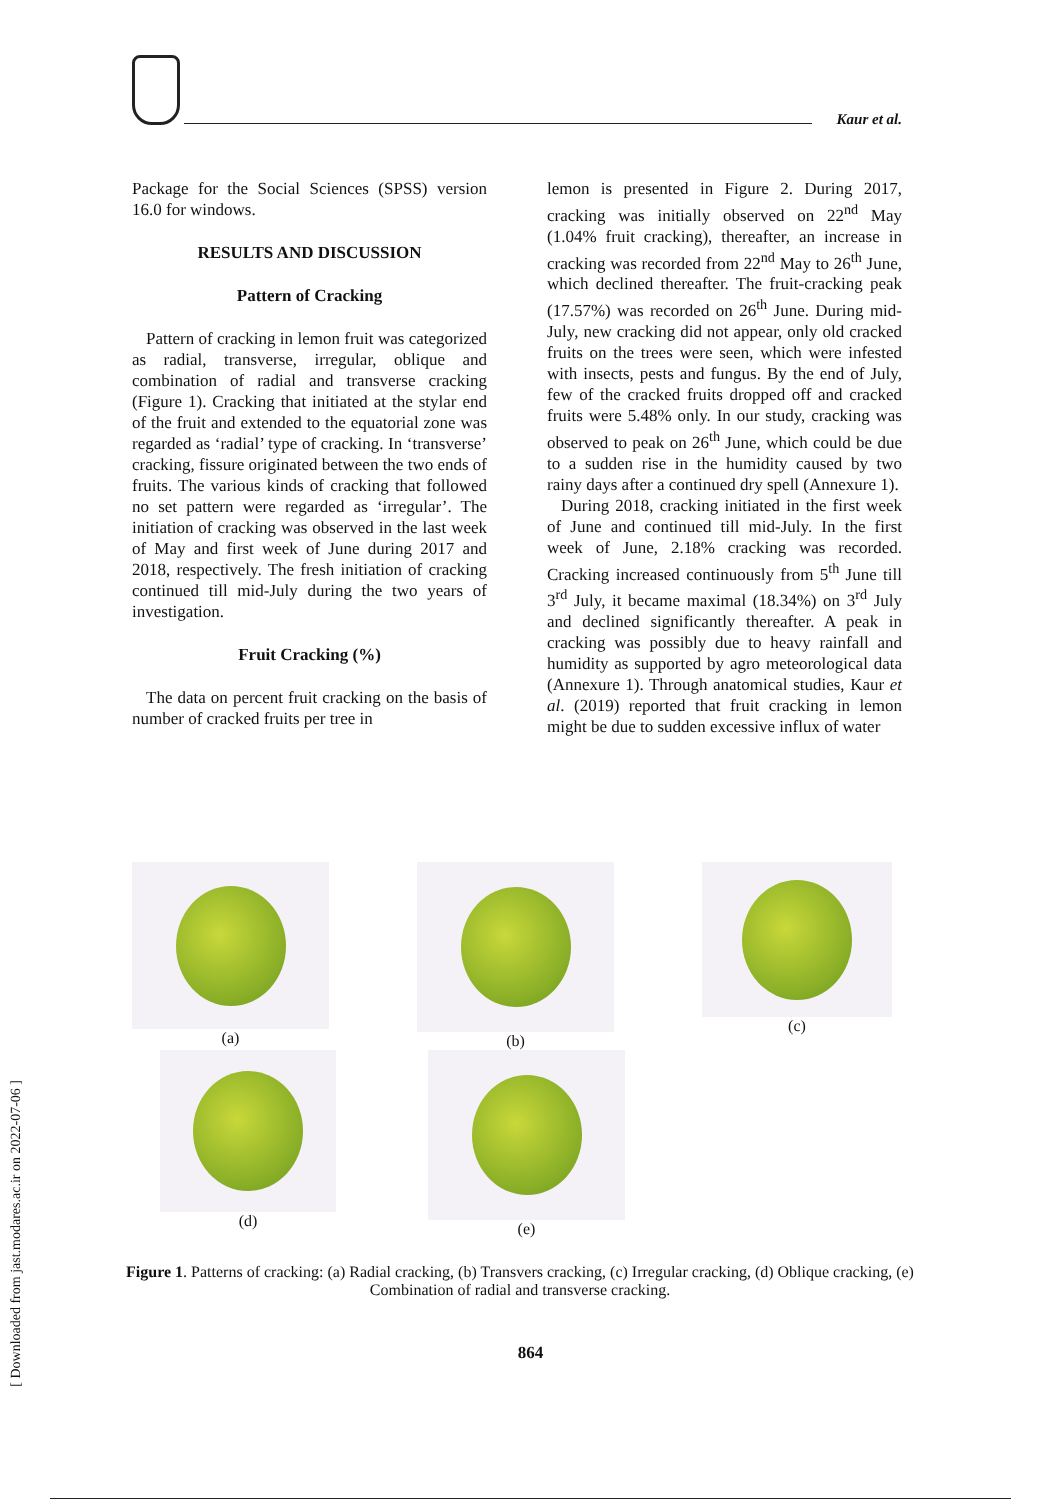Kaur et al.
Package for the Social Sciences (SPSS) version 16.0 for windows.
RESULTS AND DISCUSSION
Pattern of Cracking
Pattern of cracking in lemon fruit was categorized as radial, transverse, irregular, oblique and combination of radial and transverse cracking (Figure 1). Cracking that initiated at the stylar end of the fruit and extended to the equatorial zone was regarded as ‘radial’ type of cracking. In ‘transverse’ cracking, fissure originated between the two ends of fruits. The various kinds of cracking that followed no set pattern were regarded as ‘irregular’. The initiation of cracking was observed in the last week of May and first week of June during 2017 and 2018, respectively. The fresh initiation of cracking continued till mid-July during the two years of investigation.
Fruit Cracking (%)
The data on percent fruit cracking on the basis of number of cracked fruits per tree in
lemon is presented in Figure 2. During 2017, cracking was initially observed on 22<sup>nd</sup> May (1.04% fruit cracking), thereafter, an increase in cracking was recorded from 22<sup>nd</sup> May to 26<sup>th</sup> June, which declined thereafter. The fruit-cracking peak (17.57%) was recorded on 26<sup>th</sup> June. During mid-July, new cracking did not appear, only old cracked fruits on the trees were seen, which were infested with insects, pests and fungus. By the end of July, few of the cracked fruits dropped off and cracked fruits were 5.48% only. In our study, cracking was observed to peak on 26<sup>th</sup> June, which could be due to a sudden rise in the humidity caused by two rainy days after a continued dry spell (Annexure 1).
During 2018, cracking initiated in the first week of June and continued till mid-July. In the first week of June, 2.18% cracking was recorded. Cracking increased continuously from 5<sup>th</sup> June till 3<sup>rd</sup> July, it became maximal (18.34%) on 3<sup>rd</sup> July and declined significantly thereafter. A peak in cracking was possibly due to heavy rainfall and humidity as supported by agro meteorological data (Annexure 1). Through anatomical studies, Kaur et al. (2019) reported that fruit cracking in lemon might be due to sudden excessive influx of water
(a) (b) (c)
(d) (e)
Figure 1. Patterns of cracking: (a) Radial cracking, (b) Transvers cracking, (c) Irregular cracking, (d) Oblique cracking, (e) Combination of radial and transverse cracking.
864
[ Downloaded from jast.modares.ac.ir on 2022-07-06 ]